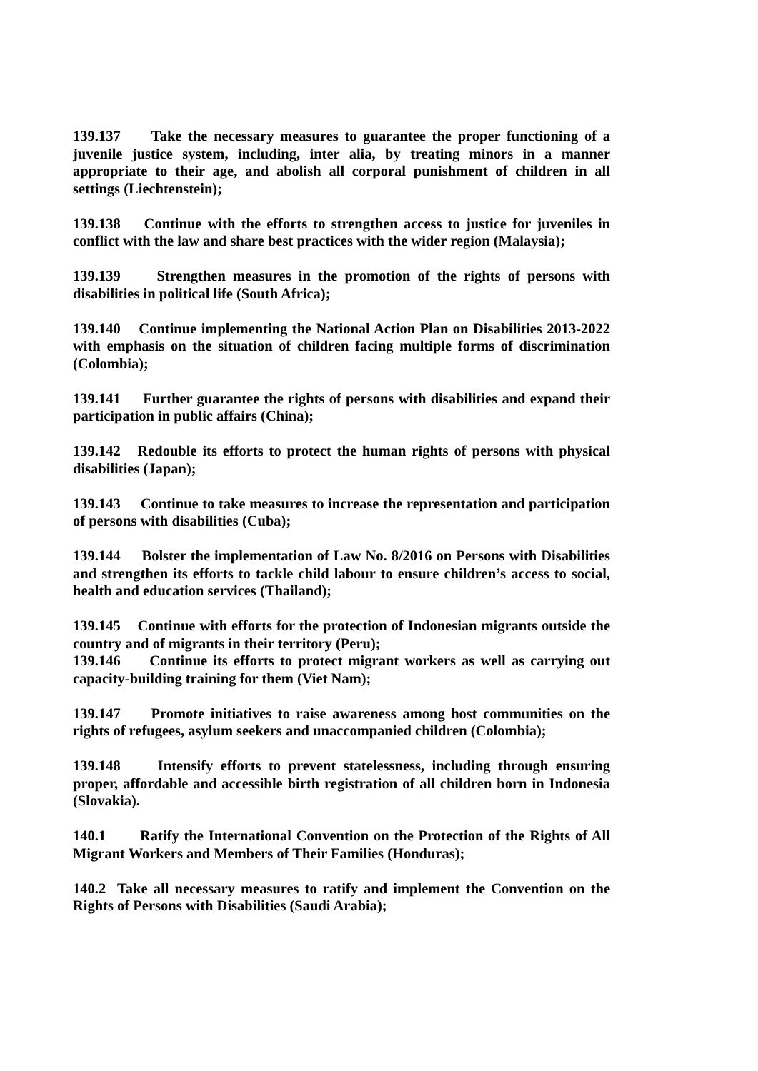139.137 Take the necessary measures to guarantee the proper functioning of a juvenile justice system, including, inter alia, by treating minors in a manner appropriate to their age, and abolish all corporal punishment of children in all settings (Liechtenstein);
139.138 Continue with the efforts to strengthen access to justice for juveniles in conflict with the law and share best practices with the wider region (Malaysia);
139.139 Strengthen measures in the promotion of the rights of persons with disabilities in political life (South Africa);
139.140 Continue implementing the National Action Plan on Disabilities 2013-2022 with emphasis on the situation of children facing multiple forms of discrimination (Colombia);
139.141 Further guarantee the rights of persons with disabilities and expand their participation in public affairs (China);
139.142 Redouble its efforts to protect the human rights of persons with physical disabilities (Japan);
139.143 Continue to take measures to increase the representation and participation of persons with disabilities (Cuba);
139.144 Bolster the implementation of Law No. 8/2016 on Persons with Disabilities and strengthen its efforts to tackle child labour to ensure children’s access to social, health and education services (Thailand);
139.145 Continue with efforts for the protection of Indonesian migrants outside the country and of migrants in their territory (Peru);
139.146 Continue its efforts to protect migrant workers as well as carrying out capacity-building training for them (Viet Nam);
139.147 Promote initiatives to raise awareness among host communities on the rights of refugees, asylum seekers and unaccompanied children (Colombia);
139.148 Intensify efforts to prevent statelessness, including through ensuring proper, affordable and accessible birth registration of all children born in Indonesia (Slovakia).
140.1 Ratify the International Convention on the Protection of the Rights of All Migrant Workers and Members of Their Families (Honduras);
140.2 Take all necessary measures to ratify and implement the Convention on the Rights of Persons with Disabilities (Saudi Arabia);